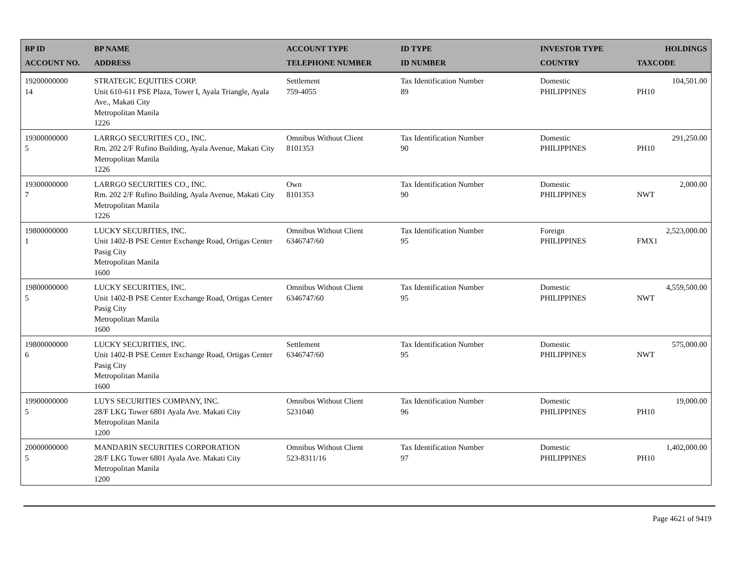| BP ID ACCOUNT NO. | BP NAME ADDRESS | ACCOUNT TYPE TELEPHONE NUMBER | ID TYPE ID NUMBER | INVESTOR TYPE COUNTRY | HOLDINGS TAXCODE |
| --- | --- | --- | --- | --- | --- |
| 19200000000 14 | STRATEGIC EQUITIES CORP. Unit 610-611 PSE Plaza, Tower I, Ayala Triangle, Ayala Ave., Makati City Metropolitan Manila 1226 | Settlement 759-4055 | Tax Identification Number 89 | Domestic PHILIPPINES | 104,501.00 PH10 |
| 19300000000 5 | LARRGO SECURITIES CO., INC. Rm. 202 2/F Rufino Building, Ayala Avenue, Makati City Metropolitan Manila 1226 | Omnibus Without Client 8101353 | Tax Identification Number 90 | Domestic PHILIPPINES | 291,250.00 PH10 |
| 19300000000 7 | LARRGO SECURITIES CO., INC. Rm. 202 2/F Rufino Building, Ayala Avenue, Makati City Metropolitan Manila 1226 | Own 8101353 | Tax Identification Number 90 | Domestic PHILIPPINES | 2,000.00 NWT |
| 19800000000 1 | LUCKY SECURITIES, INC. Unit 1402-B PSE Center Exchange Road, Ortigas Center Pasig City Metropolitan Manila 1600 | Omnibus Without Client 6346747/60 | Tax Identification Number 95 | Foreign PHILIPPINES | 2,523,000.00 FMX1 |
| 19800000000 5 | LUCKY SECURITIES, INC. Unit 1402-B PSE Center Exchange Road, Ortigas Center Pasig City Metropolitan Manila 1600 | Omnibus Without Client 6346747/60 | Tax Identification Number 95 | Domestic PHILIPPINES | 4,559,500.00 NWT |
| 19800000000 6 | LUCKY SECURITIES, INC. Unit 1402-B PSE Center Exchange Road, Ortigas Center Pasig City Metropolitan Manila 1600 | Settlement 6346747/60 | Tax Identification Number 95 | Domestic PHILIPPINES | 575,000.00 NWT |
| 19900000000 5 | LUYS SECURITIES COMPANY, INC. 28/F LKG Tower 6801 Ayala Ave. Makati City Metropolitan Manila 1200 | Omnibus Without Client 5231040 | Tax Identification Number 96 | Domestic PHILIPPINES | 19,000.00 PH10 |
| 20000000000 5 | MANDARIN SECURITIES CORPORATION 28/F LKG Tower 6801 Ayala Ave. Makati City Metropolitan Manila 1200 | Omnibus Without Client 523-8311/16 | Tax Identification Number 97 | Domestic PHILIPPINES | 1,402,000.00 PH10 |
Page 4621 of 9419